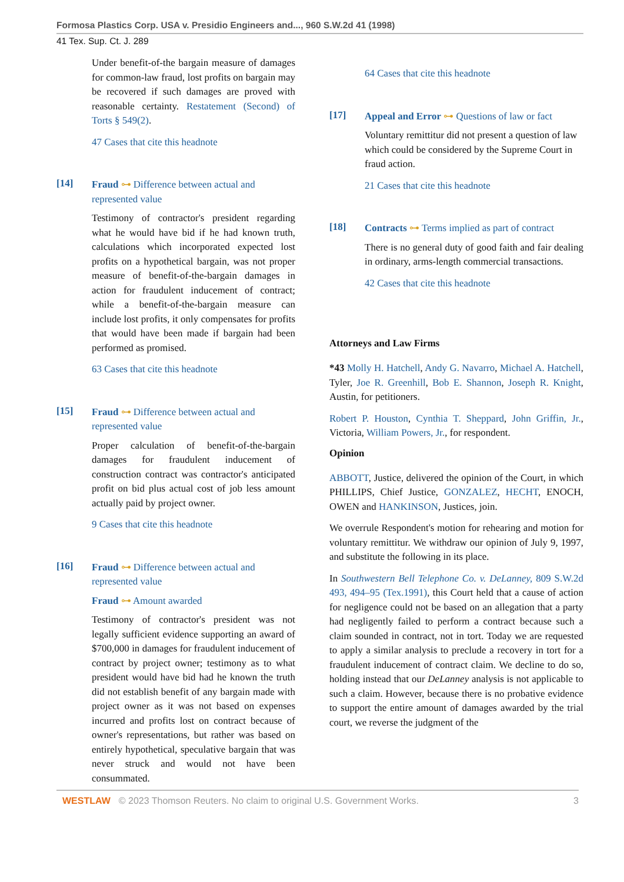Formosa Plastics Corp. USA v. Presidio Engineers and..., 960 S.W.2d 41 (1998)
41 Tex. Sup. Ct. J. 289
Under benefit-of-the bargain measure of damages for common-law fraud, lost profits on bargain may be recovered if such damages are proved with reasonable certainty. Restatement (Second) of Torts § 549(2).
47 Cases that cite this headnote
[14]
Fraud ⊶ Difference between actual and represented value
Testimony of contractor's president regarding what he would have bid if he had known truth, calculations which incorporated expected lost profits on a hypothetical bargain, was not proper measure of benefit-of-the-bargain damages in action for fraudulent inducement of contract; while a benefit-of-the-bargain measure can include lost profits, it only compensates for profits that would have been made if bargain had been performed as promised.
63 Cases that cite this headnote
[15]
Fraud ⊶ Difference between actual and represented value
Proper calculation of benefit-of-the-bargain damages for fraudulent inducement of construction contract was contractor's anticipated profit on bid plus actual cost of job less amount actually paid by project owner.
9 Cases that cite this headnote
[16]
Fraud ⊶ Difference between actual and represented value
Fraud ⊶ Amount awarded
Testimony of contractor's president was not legally sufficient evidence supporting an award of $700,000 in damages for fraudulent inducement of contract by project owner; testimony as to what president would have bid had he known the truth did not establish benefit of any bargain made with project owner as it was not based on expenses incurred and profits lost on contract because of owner's representations, but rather was based on entirely hypothetical, speculative bargain that was never struck and would not have been consummated.
64 Cases that cite this headnote
[17]
Appeal and Error ⊶ Questions of law or fact
Voluntary remittitur did not present a question of law which could be considered by the Supreme Court in fraud action.
21 Cases that cite this headnote
[18]
Contracts ⊶ Terms implied as part of contract
There is no general duty of good faith and fair dealing in ordinary, arms-length commercial transactions.
42 Cases that cite this headnote
Attorneys and Law Firms
*43 Molly H. Hatchell, Andy G. Navarro, Michael A. Hatchell, Tyler, Joe R. Greenhill, Bob E. Shannon, Joseph R. Knight, Austin, for petitioners.
Robert P. Houston, Cynthia T. Sheppard, John Griffin, Jr., Victoria, William Powers, Jr., for respondent.
Opinion
ABBOTT, Justice, delivered the opinion of the Court, in which PHILLIPS, Chief Justice, GONZALEZ, HECHT, ENOCH, OWEN and HANKINSON, Justices, join.
We overrule Respondent's motion for rehearing and motion for voluntary remittitur. We withdraw our opinion of July 9, 1997, and substitute the following in its place.
In Southwestern Bell Telephone Co. v. DeLanney, 809 S.W.2d 493, 494–95 (Tex.1991), this Court held that a cause of action for negligence could not be based on an allegation that a party had negligently failed to perform a contract because such a claim sounded in contract, not in tort. Today we are requested to apply a similar analysis to preclude a recovery in tort for a fraudulent inducement of contract claim. We decline to do so, holding instead that our DeLanney analysis is not applicable to such a claim. However, because there is no probative evidence to support the entire amount of damages awarded by the trial court, we reverse the judgment of the
WESTLAW © 2023 Thomson Reuters. No claim to original U.S. Government Works. 3